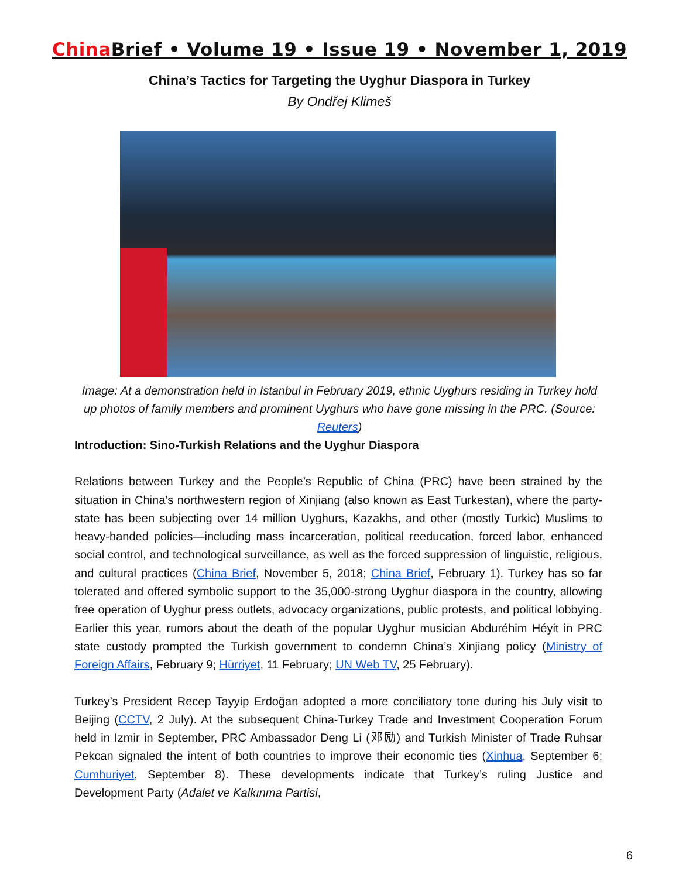China Brief • Volume 19 • Issue 19 • November 1, 2019
China’s Tactics for Targeting the Uyghur Diaspora in Turkey
By Ondřej Klimeš
Image: At a demonstration held in Istanbul in February 2019, ethnic Uyghurs residing in Turkey hold up photos of family members and prominent Uyghurs who have gone missing in the PRC. (Source: Reuters)
Introduction: Sino-Turkish Relations and the Uyghur Diaspora
Relations between Turkey and the People’s Republic of China (PRC) have been strained by the situation in China’s northwestern region of Xinjiang (also known as East Turkestan), where the party-state has been subjecting over 14 million Uyghurs, Kazakhs, and other (mostly Turkic) Muslims to heavy-handed policies—including mass incarceration, political reeducation, forced labor, enhanced social control, and technological surveillance, as well as the forced suppression of linguistic, religious, and cultural practices (China Brief, November 5, 2018; China Brief, February 1). Turkey has so far tolerated and offered symbolic support to the 35,000-strong Uyghur diaspora in the country, allowing free operation of Uyghur press outlets, advocacy organizations, public protests, and political lobbying. Earlier this year, rumors about the death of the popular Uyghur musician Abduréhim Héyit in PRC state custody prompted the Turkish government to condemn China’s Xinjiang policy (Ministry of Foreign Affairs, February 9; Hürriyet, 11 February; UN Web TV, 25 February).
Turkey’s President Recep Tayyip Erdoğan adopted a more conciliatory tone during his July visit to Beijing (CCTV, 2 July). At the subsequent China-Turkey Trade and Investment Cooperation Forum held in Izmir in September, PRC Ambassador Deng Li (邓励) and Turkish Minister of Trade Ruhsar Pekcan signaled the intent of both countries to improve their economic ties (Xinhua, September 6; Cumhuriyet, September 8). These developments indicate that Turkey’s ruling Justice and Development Party (Adalet ve Kalkınma Partisi,
6